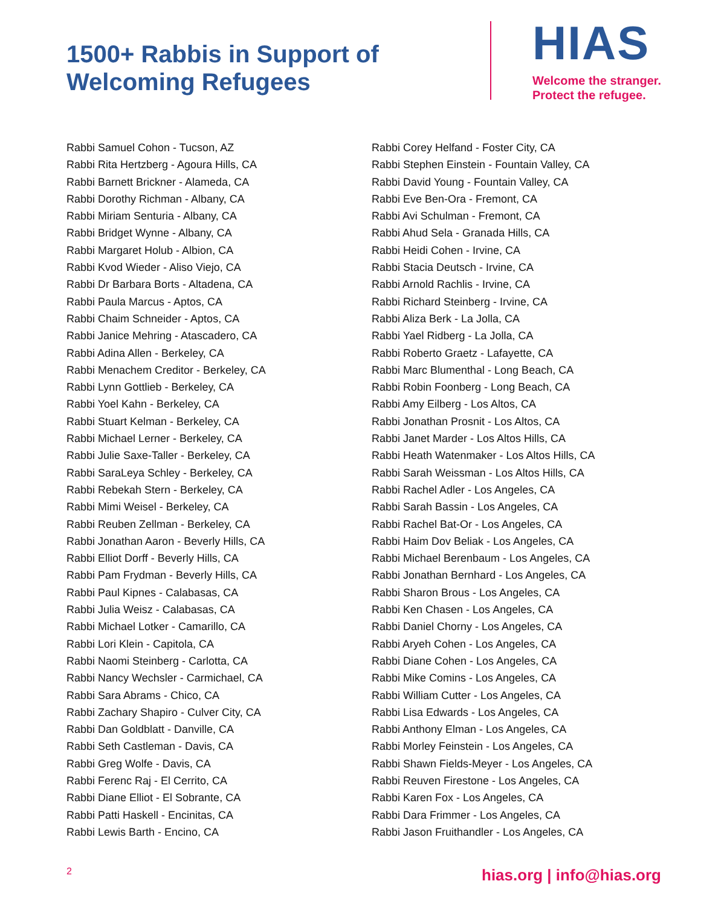1500+ Rabbis in Support of
Welcoming Refugees
HIAS
Welcome the stranger.
Protect the refugee.
Rabbi Samuel Cohon - Tucson, AZ
Rabbi Rita Hertzberg - Agoura Hills, CA
Rabbi Barnett Brickner - Alameda, CA
Rabbi Dorothy Richman - Albany, CA
Rabbi Miriam Senturia - Albany, CA
Rabbi Bridget Wynne - Albany, CA
Rabbi Margaret Holub - Albion, CA
Rabbi Kvod Wieder - Aliso Viejo, CA
Rabbi Dr Barbara Borts - Altadena, CA
Rabbi Paula Marcus - Aptos, CA
Rabbi Chaim Schneider - Aptos, CA
Rabbi Janice Mehring - Atascadero, CA
Rabbi Adina Allen - Berkeley, CA
Rabbi Menachem Creditor - Berkeley, CA
Rabbi Lynn Gottlieb - Berkeley, CA
Rabbi Yoel Kahn - Berkeley, CA
Rabbi Stuart Kelman - Berkeley, CA
Rabbi Michael Lerner - Berkeley, CA
Rabbi Julie Saxe-Taller - Berkeley, CA
Rabbi SaraLeya Schley - Berkeley, CA
Rabbi Rebekah Stern - Berkeley, CA
Rabbi Mimi Weisel - Berkeley, CA
Rabbi Reuben Zellman - Berkeley, CA
Rabbi Jonathan Aaron - Beverly Hills, CA
Rabbi Elliot Dorff - Beverly Hills, CA
Rabbi Pam Frydman - Beverly Hills, CA
Rabbi Paul Kipnes - Calabasas, CA
Rabbi Julia Weisz - Calabasas, CA
Rabbi Michael Lotker - Camarillo, CA
Rabbi Lori Klein - Capitola, CA
Rabbi Naomi Steinberg - Carlotta, CA
Rabbi Nancy Wechsler - Carmichael, CA
Rabbi Sara Abrams - Chico, CA
Rabbi Zachary Shapiro - Culver City, CA
Rabbi Dan Goldblatt - Danville, CA
Rabbi Seth Castleman - Davis, CA
Rabbi Greg Wolfe - Davis, CA
Rabbi Ferenc Raj - El Cerrito, CA
Rabbi Diane Elliot - El Sobrante, CA
Rabbi Patti Haskell - Encinitas, CA
Rabbi Lewis Barth - Encino, CA
Rabbi Corey Helfand - Foster City, CA
Rabbi Stephen Einstein - Fountain Valley, CA
Rabbi David Young - Fountain Valley, CA
Rabbi Eve Ben-Ora - Fremont, CA
Rabbi Avi Schulman - Fremont, CA
Rabbi Ahud Sela - Granada Hills, CA
Rabbi Heidi Cohen - Irvine, CA
Rabbi Stacia Deutsch - Irvine, CA
Rabbi Arnold Rachlis - Irvine, CA
Rabbi Richard Steinberg - Irvine, CA
Rabbi Aliza Berk - La Jolla, CA
Rabbi Yael Ridberg - La Jolla, CA
Rabbi Roberto Graetz - Lafayette, CA
Rabbi Marc Blumenthal - Long Beach, CA
Rabbi Robin Foonberg - Long Beach, CA
Rabbi Amy Eilberg - Los Altos, CA
Rabbi Jonathan Prosnit - Los Altos, CA
Rabbi Janet Marder - Los Altos Hills, CA
Rabbi Heath Watenmaker - Los Altos Hills, CA
Rabbi Sarah Weissman - Los Altos Hills, CA
Rabbi Rachel Adler - Los Angeles, CA
Rabbi Sarah Bassin - Los Angeles, CA
Rabbi Rachel Bat-Or - Los Angeles, CA
Rabbi Haim Dov Beliak - Los Angeles, CA
Rabbi Michael Berenbaum - Los Angeles, CA
Rabbi Jonathan Bernhard - Los Angeles, CA
Rabbi Sharon Brous - Los Angeles, CA
Rabbi Ken Chasen - Los Angeles, CA
Rabbi Daniel Chorny - Los Angeles, CA
Rabbi Aryeh Cohen - Los Angeles, CA
Rabbi Diane Cohen - Los Angeles, CA
Rabbi Mike Comins - Los Angeles, CA
Rabbi William Cutter - Los Angeles, CA
Rabbi Lisa Edwards - Los Angeles, CA
Rabbi Anthony Elman - Los Angeles, CA
Rabbi Morley Feinstein - Los Angeles, CA
Rabbi Shawn Fields-Meyer - Los Angeles, CA
Rabbi Reuven Firestone - Los Angeles, CA
Rabbi Karen Fox - Los Angeles, CA
Rabbi Dara Frimmer - Los Angeles, CA
Rabbi Jason Fruithandler - Los Angeles, CA
2 hias.org | info@hias.org